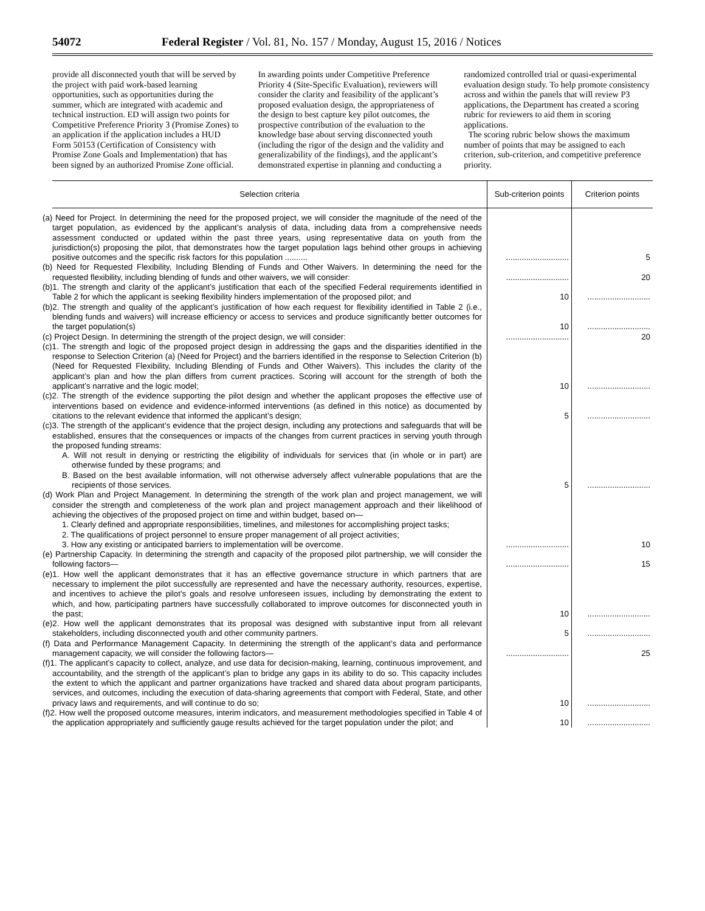54072 Federal Register / Vol. 81, No. 157 / Monday, August 15, 2016 / Notices
provide all disconnected youth that will be served by the project with paid work-based learning opportunities, such as opportunities during the summer, which are integrated with academic and technical instruction. ED will assign two points for Competitive Preference Priority 3 (Promise Zones) to an application if the application includes a HUD Form 50153 (Certification of Consistency with Promise Zone Goals and Implementation) that has been signed by an authorized Promise Zone official. In awarding points under Competitive Preference Priority 4 (Site-Specific Evaluation), reviewers will consider the clarity and feasibility of the applicant’s proposed evaluation design, the appropriateness of the design to best capture key pilot outcomes, the prospective contribution of the evaluation to the knowledge base about serving disconnected youth (including the rigor of the design and the validity and generalizability of the findings), and the applicant’s demonstrated expertise in planning and conducting a randomized controlled trial or quasi-experimental evaluation design study. To help promote consistency across and within the panels that will review P3 applications, the Department has created a scoring rubric for reviewers to aid them in scoring applications.
The scoring rubric below shows the maximum number of points that may be assigned to each criterion, sub-criterion, and competitive preference priority.
| Selection criteria | Sub-criterion points | Criterion points |
| --- | --- | --- |
| (a) Need for Project. In determining the need for the proposed project, we will consider the magnitude of the need of the target population, as evidenced by the applicant’s analysis of data, including data from a comprehensive needs assessment conducted or updated within the past three years, using representative data on youth from the jurisdiction(s) proposing the pilot, that demonstrates how the target population lags behind other groups in achieving positive outcomes and the specific risk factors for this population .......... | ............................ | 5 |
| (b) Need for Requested Flexibility, Including Blending of Funds and Other Waivers. In determining the need for the requested flexibility, including blending of funds and other waivers, we will consider: | ............................ | 20 |
| (b)1. The strength and clarity of the applicant’s justification that each of the specified Federal requirements identified in Table 2 for which the applicant is seeking flexibility hinders implementation of the proposed pilot; and | 10 | ............................ |
| (b)2. The strength and quality of the applicant’s justification of how each request for flexibility identified in Table 2 (i.e., blending funds and waivers) will increase efficiency or access to services and produce significantly better outcomes for the target population(s) | 10 | ............................ |
| (c) Project Design. In determining the strength of the project design, we will consider: | ............................ | 20 |
| (c)1. The strength and logic of the proposed project design in addressing the gaps and the disparities identified in the response to Selection Criterion (a) (Need for Project) and the barriers identified in the response to Selection Criterion (b) (Need for Requested Flexibility, Including Blending of Funds and Other Waivers). This includes the clarity of the applicant’s plan and how the plan differs from current practices. Scoring will account for the strength of both the applicant’s narrative and the logic model; | 10 | ............................ |
| (c)2. The strength of the evidence supporting the pilot design and whether the applicant proposes the effective use of interventions based on evidence and evidence-informed interventions (as defined in this notice) as documented by citations to the relevant evidence that informed the applicant’s design; | 5 | ............................ |
| (c)3. The strength of the applicant’s evidence that the project design, including any protections and safeguards that will be established, ensures that the consequences or impacts of the changes from current practices in serving youth through the proposed funding streams: A. Will not result in denying or restricting the eligibility of individuals for services that (in whole or in part) are otherwise funded by these programs; and B. Based on the best available information, will not otherwise adversely affect vulnerable populations that are the recipients of those services. | 5 | ............................ |
| (d) Work Plan and Project Management. In determining the strength of the work plan and project management, we will consider the strength and completeness of the work plan and project management approach and their likelihood of achieving the objectives of the proposed project on time and within budget, based on— 1. Clearly defined and appropriate responsibilities, timelines, and milestones for accomplishing project tasks; 2. The qualifications of project personnel to ensure proper management of all project activities; 3. How any existing or anticipated barriers to implementation will be overcome. | ............................ | 10 |
| (e) Partnership Capacity. In determining the strength and capacity of the proposed pilot partnership, we will consider the following factors— | ............................ | 15 |
| (e)1. How well the applicant demonstrates that it has an effective governance structure in which partners that are necessary to implement the pilot successfully are represented and have the necessary authority, resources, expertise, and incentives to achieve the pilot’s goals and resolve unforeseen issues, including by demonstrating the extent to which, and how, participating partners have successfully collaborated to improve outcomes for disconnected youth in the past; | 10 | ............................ |
| (e)2. How well the applicant demonstrates that its proposal was designed with substantive input from all relevant stakeholders, including disconnected youth and other community partners. | 5 | ............................ |
| (f) Data and Performance Management Capacity. In determining the strength of the applicant’s data and performance management capacity, we will consider the following factors— | ............................ | 25 |
| (f)1. The applicant’s capacity to collect, analyze, and use data for decision-making, learning, continuous improvement, and accountability, and the strength of the applicant’s plan to bridge any gaps in its ability to do so. This capacity includes the extent to which the applicant and partner organizations have tracked and shared data about program participants, services, and outcomes, including the execution of data-sharing agreements that comport with Federal, State, and other privacy laws and requirements, and will continue to do so; | 10 | ............................ |
| (f)2. How well the proposed outcome measures, interim indicators, and measurement methodologies specified in Table 4 of the application appropriately and sufficiently gauge results achieved for the target population under the pilot; and | 10 | ............................ |